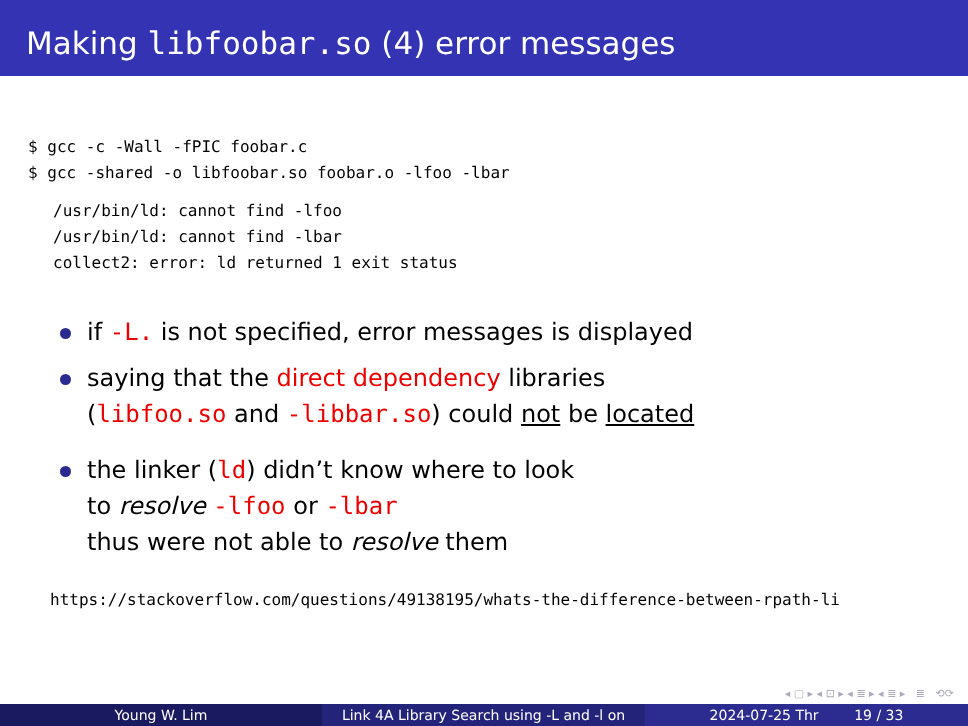Making libfoobar.so (4) error messages
$ gcc -c -Wall -fPIC foobar.c
$ gcc -shared -o libfoobar.so foobar.o -lfoo -lbar
/usr/bin/ld: cannot find -lfoo
/usr/bin/ld: cannot find -lbar
collect2: error: ld returned 1 exit status
if -L. is not specified, error messages is displayed
saying that the direct dependency libraries
(libfoo.so and -libbar.so) could not be located
the linker (ld) didn’t know where to look
to resolve -lfoo or -lbar
thus were not able to resolve them
https://stackoverflow.com/questions/49138195/whats-the-difference-between-rpath-li
◂ ▢ ▸ ◂ ⊡ ▸ ◂ ≣ ▸ ◂ ≣ ▸ ≣ ⟲⟳
Young W. Lim Link 4A Library Search using -L and -l on
2024-07-25 Thr 19 / 33